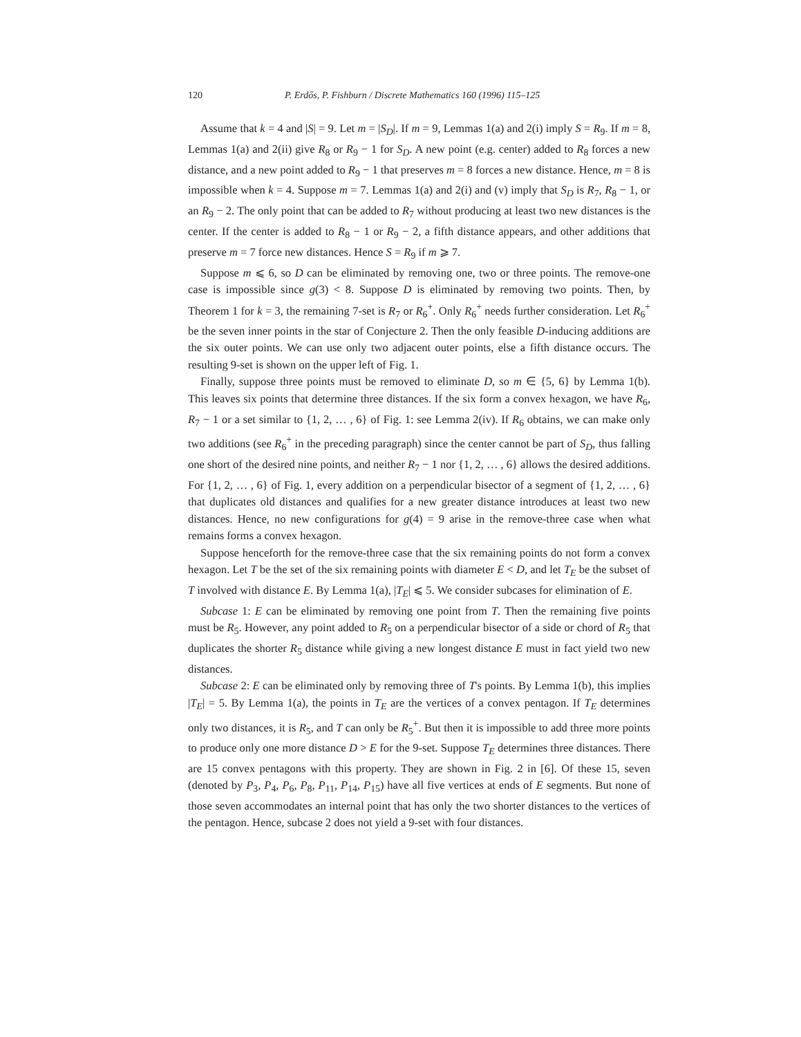120 P. Erdős, P. Fishburn / Discrete Mathematics 160 (1996) 115–125
Assume that k = 4 and |S| = 9. Let m = |S<sub>D</sub>|. If m = 9, Lemmas 1(a) and 2(i) imply S = R<sub>9</sub>. If m = 8, Lemmas 1(a) and 2(ii) give R<sub>8</sub> or R<sub>9</sub> − 1 for S<sub>D</sub>. A new point (e.g. center) added to R<sub>8</sub> forces a new distance, and a new point added to R<sub>9</sub> − 1 that preserves m = 8 forces a new distance. Hence, m = 8 is impossible when k = 4. Suppose m = 7. Lemmas 1(a) and 2(i) and (v) imply that S<sub>D</sub> is R<sub>7</sub>, R<sub>8</sub> − 1, or an R<sub>9</sub> − 2. The only point that can be added to R<sub>7</sub> without producing at least two new distances is the center. If the center is added to R<sub>8</sub> − 1 or R<sub>9</sub> − 2, a fifth distance appears, and other additions that preserve m = 7 force new distances. Hence S = R<sub>9</sub> if m ⩾ 7.
Suppose m ⩽ 6, so D can be eliminated by removing one, two or three points. The remove-one case is impossible since g(3) < 8. Suppose D is eliminated by removing two points. Then, by Theorem 1 for k = 3, the remaining 7-set is R<sub>7</sub> or R<sub>6</sub><sup>+</sup>. Only R<sub>6</sub><sup>+</sup> needs further consideration. Let R<sub>6</sub><sup>+</sup> be the seven inner points in the star of Conjecture 2. Then the only feasible D-inducing additions are the six outer points. We can use only two adjacent outer points, else a fifth distance occurs. The resulting 9-set is shown on the upper left of Fig. 1.
Finally, suppose three points must be removed to eliminate D, so m ∈ {5, 6} by Lemma 1(b). This leaves six points that determine three distances. If the six form a convex hexagon, we have R<sub>6</sub>, R<sub>7</sub> − 1 or a set similar to {1, 2, … , 6} of Fig. 1: see Lemma 2(iv). If R<sub>6</sub> obtains, we can make only two additions (see R<sub>6</sub><sup>+</sup> in the preceding paragraph) since the center cannot be part of S<sub>D</sub>, thus falling one short of the desired nine points, and neither R<sub>7</sub> − 1 nor {1, 2, … , 6} allows the desired additions. For {1, 2, … , 6} of Fig. 1, every addition on a perpendicular bisector of a segment of {1, 2, … , 6} that duplicates old distances and qualifies for a new greater distance introduces at least two new distances. Hence, no new configurations for g(4) = 9 arise in the remove-three case when what remains forms a convex hexagon.
Suppose henceforth for the remove-three case that the six remaining points do not form a convex hexagon. Let T be the set of the six remaining points with diameter E < D, and let T<sub>E</sub> be the subset of T involved with distance E. By Lemma 1(a), |T<sub>E</sub>| ⩽ 5. We consider subcases for elimination of E.
Subcase 1: E can be eliminated by removing one point from T. Then the remaining five points must be R<sub>5</sub>. However, any point added to R<sub>5</sub> on a perpendicular bisector of a side or chord of R<sub>5</sub> that duplicates the shorter R<sub>5</sub> distance while giving a new longest distance E must in fact yield two new distances.
Subcase 2: E can be eliminated only by removing three of T's points. By Lemma 1(b), this implies |T<sub>E</sub>| = 5. By Lemma 1(a), the points in T<sub>E</sub> are the vertices of a convex pentagon. If T<sub>E</sub> determines only two distances, it is R<sub>5</sub>, and T can only be R<sub>5</sub><sup>+</sup>. But then it is impossible to add three more points to produce only one more distance D > E for the 9-set. Suppose T<sub>E</sub> determines three distances. There are 15 convex pentagons with this property. They are shown in Fig. 2 in [6]. Of these 15, seven (denoted by P<sub>3</sub>, P<sub>4</sub>, P<sub>6</sub>, P<sub>8</sub>, P<sub>11</sub>, P<sub>14</sub>, P<sub>15</sub>) have all five vertices at ends of E segments. But none of those seven accommodates an internal point that has only the two shorter distances to the vertices of the pentagon. Hence, subcase 2 does not yield a 9-set with four distances.